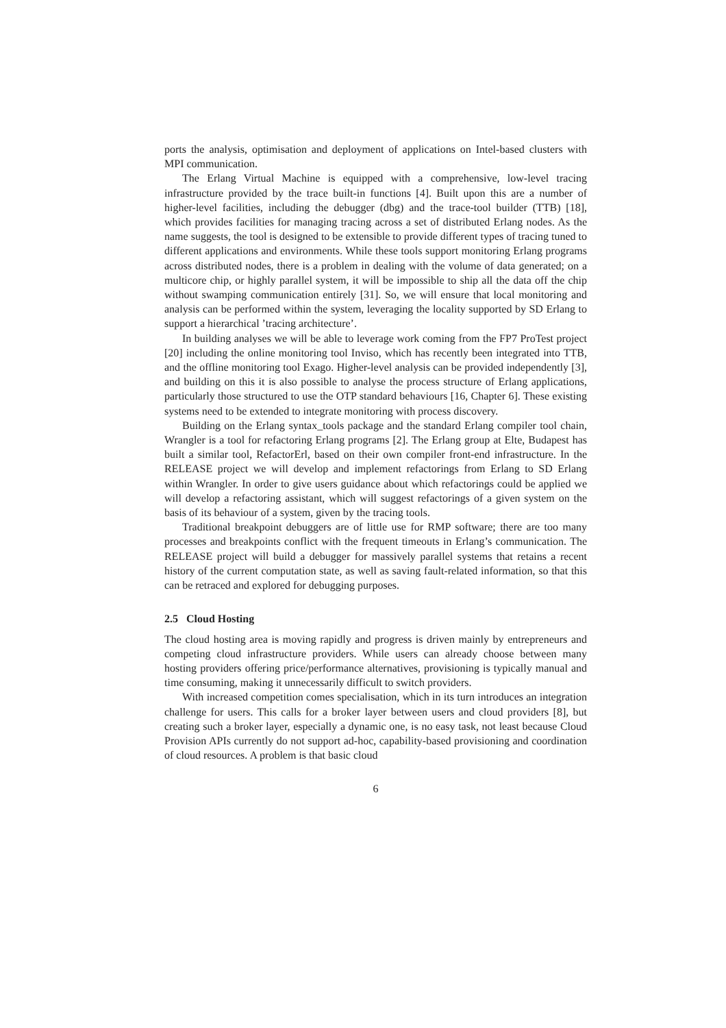ports the analysis, optimisation and deployment of applications on Intel-based clusters with MPI communication.
The Erlang Virtual Machine is equipped with a comprehensive, low-level tracing infrastructure provided by the trace built-in functions [4]. Built upon this are a number of higher-level facilities, including the debugger (dbg) and the trace-tool builder (TTB) [18], which provides facilities for managing tracing across a set of distributed Erlang nodes. As the name suggests, the tool is designed to be extensible to provide different types of tracing tuned to different applications and environments. While these tools support monitoring Erlang programs across distributed nodes, there is a problem in dealing with the volume of data generated; on a multicore chip, or highly parallel system, it will be impossible to ship all the data off the chip without swamping communication entirely [31]. So, we will ensure that local monitoring and analysis can be performed within the system, leveraging the locality supported by SD Erlang to support a hierarchical ’tracing architecture’.
In building analyses we will be able to leverage work coming from the FP7 ProTest project [20] including the online monitoring tool Inviso, which has recently been integrated into TTB, and the offline monitoring tool Exago. Higher-level analysis can be provided independently [3], and building on this it is also possible to analyse the process structure of Erlang applications, particularly those structured to use the OTP standard behaviours [16, Chapter 6]. These existing systems need to be extended to integrate monitoring with process discovery.
Building on the Erlang syntax_tools package and the standard Erlang compiler tool chain, Wrangler is a tool for refactoring Erlang programs [2]. The Erlang group at Elte, Budapest has built a similar tool, RefactorErl, based on their own compiler front-end infrastructure. In the RELEASE project we will develop and implement refactorings from Erlang to SD Erlang within Wrangler. In order to give users guidance about which refactorings could be applied we will develop a refactoring assistant, which will suggest refactorings of a given system on the basis of its behaviour of a system, given by the tracing tools.
Traditional breakpoint debuggers are of little use for RMP software; there are too many processes and breakpoints conflict with the frequent timeouts in Erlang’s communication. The RELEASE project will build a debugger for massively parallel systems that retains a recent history of the current computation state, as well as saving fault-related information, so that this can be retraced and explored for debugging purposes.
2.5 Cloud Hosting
The cloud hosting area is moving rapidly and progress is driven mainly by entrepreneurs and competing cloud infrastructure providers. While users can already choose between many hosting providers offering price/performance alternatives, provisioning is typically manual and time consuming, making it unnecessarily difficult to switch providers.
With increased competition comes specialisation, which in its turn introduces an integration challenge for users. This calls for a broker layer between users and cloud providers [8], but creating such a broker layer, especially a dynamic one, is no easy task, not least because Cloud Provision APIs currently do not support ad-hoc, capability-based provisioning and coordination of cloud resources. A problem is that basic cloud
6